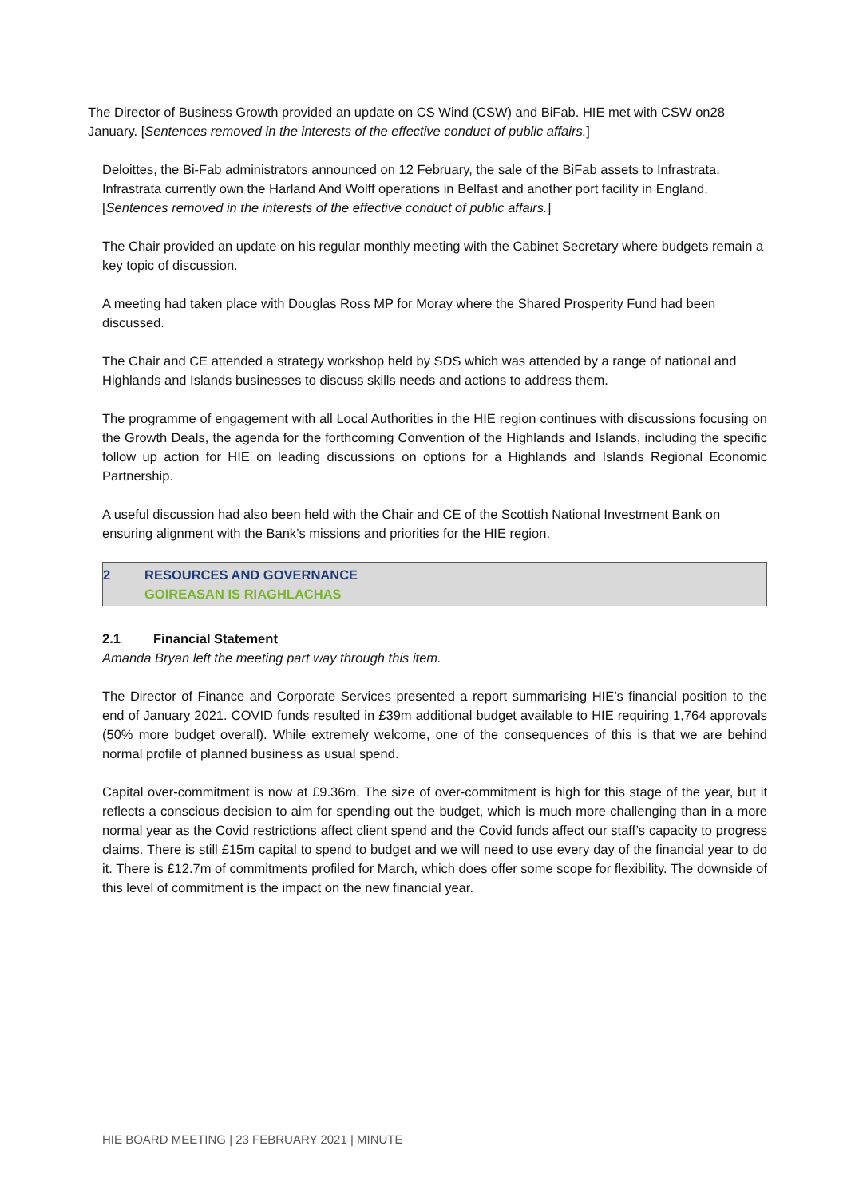The Director of Business Growth provided an update on CS Wind (CSW) and BiFab. HIE met with CSW on28 January. [Sentences removed in the interests of the effective conduct of public affairs.]
Deloittes, the Bi-Fab administrators announced on 12 February, the sale of the BiFab assets to Infrastrata. Infrastrata currently own the Harland And Wolff operations in Belfast and another port facility in England. [Sentences removed in the interests of the effective conduct of public affairs.]
The Chair provided an update on his regular monthly meeting with the Cabinet Secretary where budgets remain a key topic of discussion.
A meeting had taken place with Douglas Ross MP for Moray where the Shared Prosperity Fund had been discussed.
The Chair and CE attended a strategy workshop held by SDS which was attended by a range of national and Highlands and Islands businesses to discuss skills needs and actions to address them.
The programme of engagement with all Local Authorities in the HIE region continues with discussions focusing on the Growth Deals, the agenda for the forthcoming Convention of the Highlands and Islands, including the specific follow up action for HIE on leading discussions on options for a Highlands and Islands Regional Economic Partnership.
A useful discussion had also been held with the Chair and CE of the Scottish National Investment Bank on ensuring alignment with the Bank’s missions and priorities for the HIE region.
2 RESOURCES AND GOVERNANCE
GOIREASAN IS RIAGHLACHAS
2.1 Financial Statement
Amanda Bryan left the meeting part way through this item.
The Director of Finance and Corporate Services presented a report summarising HIE’s financial position to the end of January 2021. COVID funds resulted in £39m additional budget available to HIE requiring 1,764 approvals (50% more budget overall). While extremely welcome, one of the consequences of this is that we are behind normal profile of planned business as usual spend.
Capital over-commitment is now at £9.36m. The size of over-commitment is high for this stage of the year, but it reflects a conscious decision to aim for spending out the budget, which is much more challenging than in a more normal year as the Covid restrictions affect client spend and the Covid funds affect our staff’s capacity to progress claims. There is still £15m capital to spend to budget and we will need to use every day of the financial year to do it. There is £12.7m of commitments profiled for March, which does offer some scope for flexibility. The downside of this level of commitment is the impact on the new financial year.
HIE BOARD MEETING | 23 FEBRUARY 2021 | MINUTE